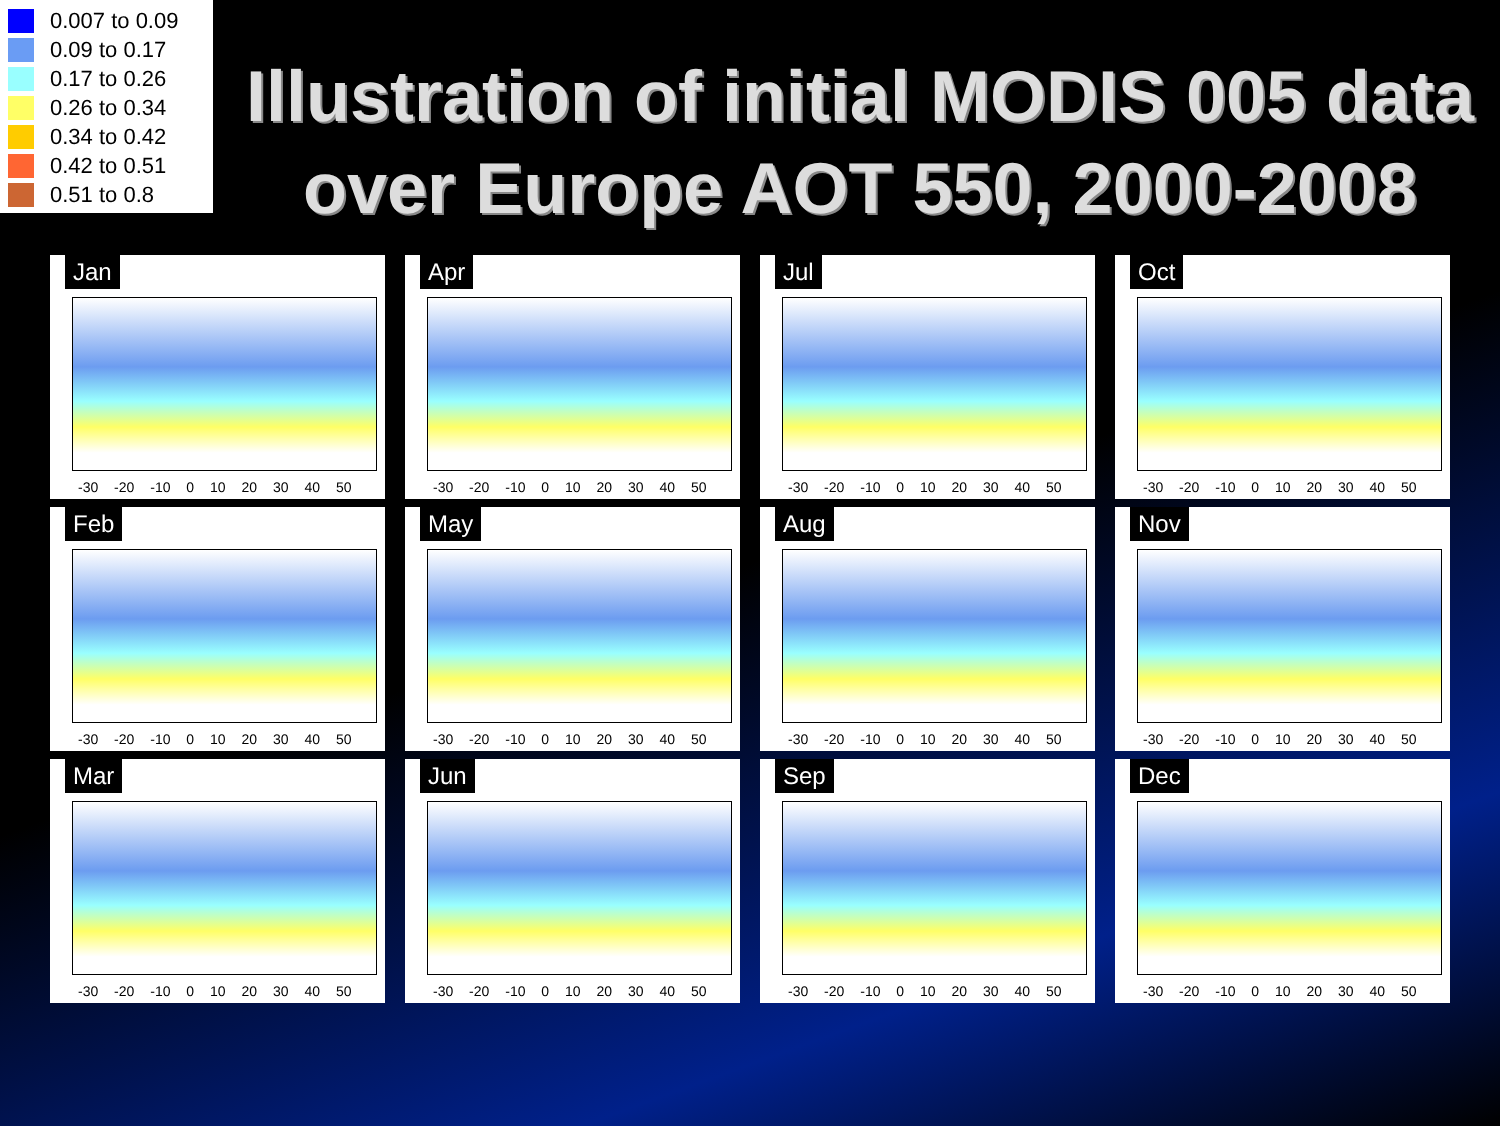0.007 to 0.09
0.09 to 0.17
0.17 to 0.26
0.26 to 0.34
0.34 to 0.42
0.42 to 0.51
0.51 to 0.8
Illustration of initial MODIS 005 data over Europe AOT 550, 2000-2008
Jan
-30 -20 -10 0 10 20 30 40 50
Apr
-30 -20 -10 0 10 20 30 40 50
Jul
-30 -20 -10 0 10 20 30 40 50
Oct
-30 -20 -10 0 10 20 30 40 50
Feb
-30 -20 -10 0 10 20 30 40 50
May
-30 -20 -10 0 10 20 30 40 50
Aug
-30 -20 -10 0 10 20 30 40 50
Nov
-30 -20 -10 0 10 20 30 40 50
Mar
-30 -20 -10 0 10 20 30 40 50
Jun
-30 -20 -10 0 10 20 30 40 50
Sep
-30 -20 -10 0 10 20 30 40 50
Dec
-30 -20 -10 0 10 20 30 40 50